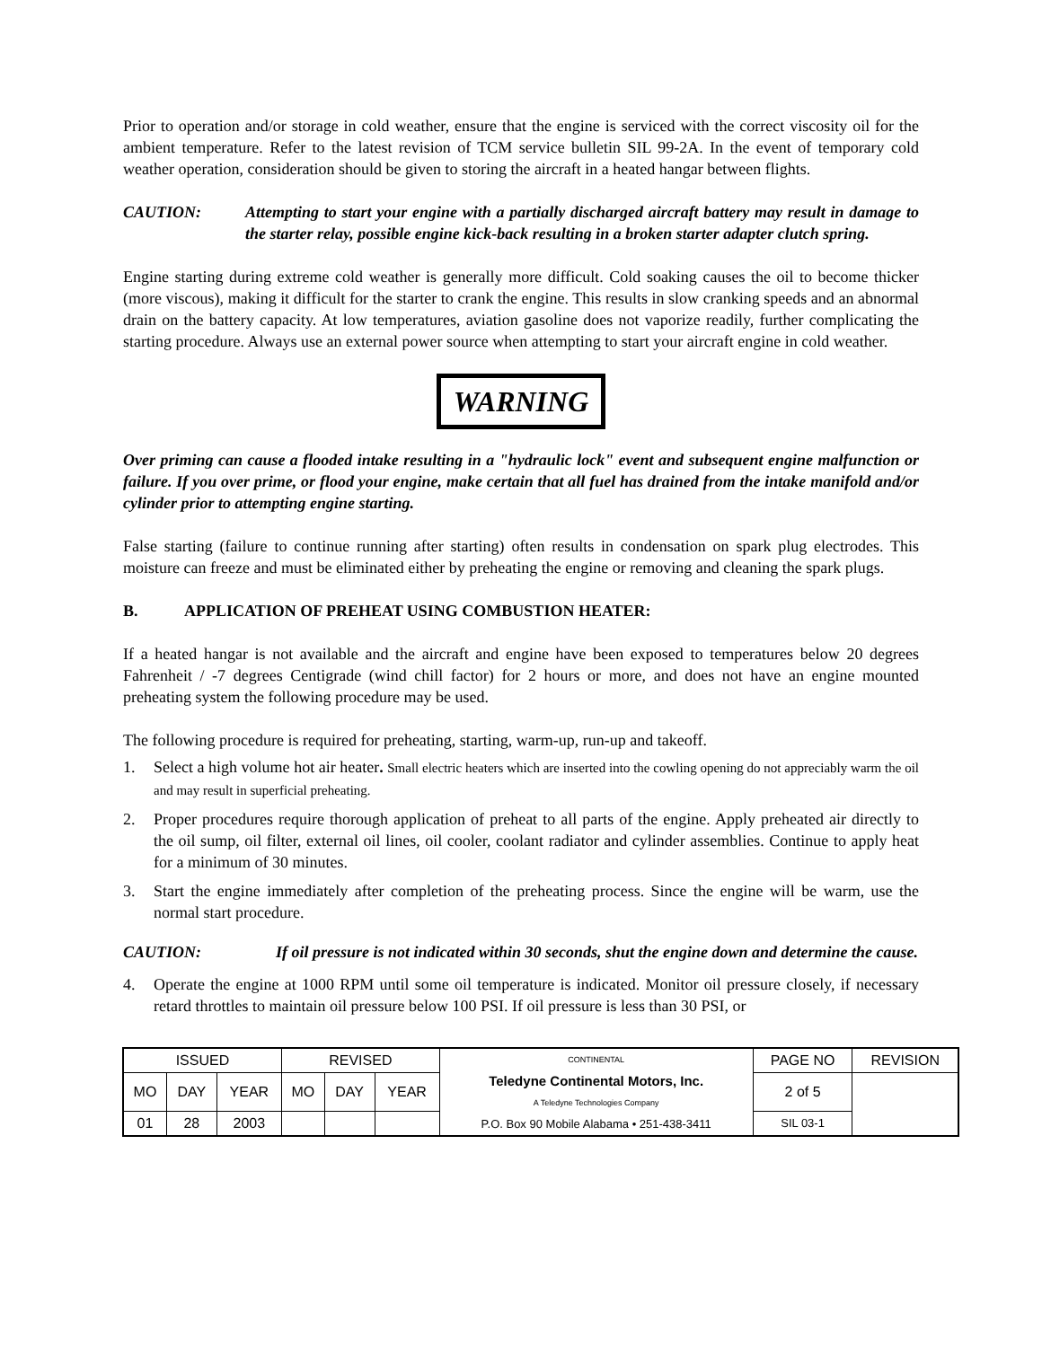Prior to operation and/or storage in cold weather, ensure that the engine is serviced with the correct viscosity oil for the ambient temperature. Refer to the latest revision of TCM service bulletin SIL 99-2A. In the event of temporary cold weather operation, consideration should be given to storing the aircraft in a heated hangar between flights.
CAUTION: Attempting to start your engine with a partially discharged aircraft battery may result in damage to the starter relay, possible engine kick-back resulting in a broken starter adapter clutch spring.
Engine starting during extreme cold weather is generally more difficult. Cold soaking causes the oil to become thicker (more viscous), making it difficult for the starter to crank the engine. This results in slow cranking speeds and an abnormal drain on the battery capacity. At low temperatures, aviation gasoline does not vaporize readily, further complicating the starting procedure. Always use an external power source when attempting to start your aircraft engine in cold weather.
WARNING
Over priming can cause a flooded intake resulting in a "hydraulic lock" event and subsequent engine malfunction or failure. If you over prime, or flood your engine, make certain that all fuel has drained from the intake manifold and/or cylinder prior to attempting engine starting.
False starting (failure to continue running after starting) often results in condensation on spark plug electrodes. This moisture can freeze and must be eliminated either by preheating the engine or removing and cleaning the spark plugs.
B. APPLICATION OF PREHEAT USING COMBUSTION HEATER:
If a heated hangar is not available and the aircraft and engine have been exposed to temperatures below 20 degrees Fahrenheit / -7 degrees Centigrade (wind chill factor) for 2 hours or more, and does not have an engine mounted preheating system the following procedure may be used.
The following procedure is required for preheating, starting, warm-up, run-up and takeoff.
1. Select a high volume hot air heater. Small electric heaters which are inserted into the cowling opening do not appreciably warm the oil and may result in superficial preheating.
2. Proper procedures require thorough application of preheat to all parts of the engine. Apply preheated air directly to the oil sump, oil filter, external oil lines, oil cooler, coolant radiator and cylinder assemblies. Continue to apply heat for a minimum of 30 minutes.
3. Start the engine immediately after completion of the preheating process. Since the engine will be warm, use the normal start procedure.
CAUTION: If oil pressure is not indicated within 30 seconds, shut the engine down and determine the cause.
4. Operate the engine at 1000 RPM until some oil temperature is indicated. Monitor oil pressure closely, if necessary retard throttles to maintain oil pressure below 100 PSI. If oil pressure is less than 30 PSI, or
| ISSUED | | | REVISED | | | CONTINENTAL Teledyne Continental Motors, Inc. A Teledyne Technologies Company P.O. Box 90 Mobile Alabama • 251-438-3411 | PAGE NO | REVISION |
| MO | DAY | YEAR | MO | DAY | YEAR | | 2 of 5 | |
| 01 | 28 | 2003 | | | | | SIL 03-1 | |